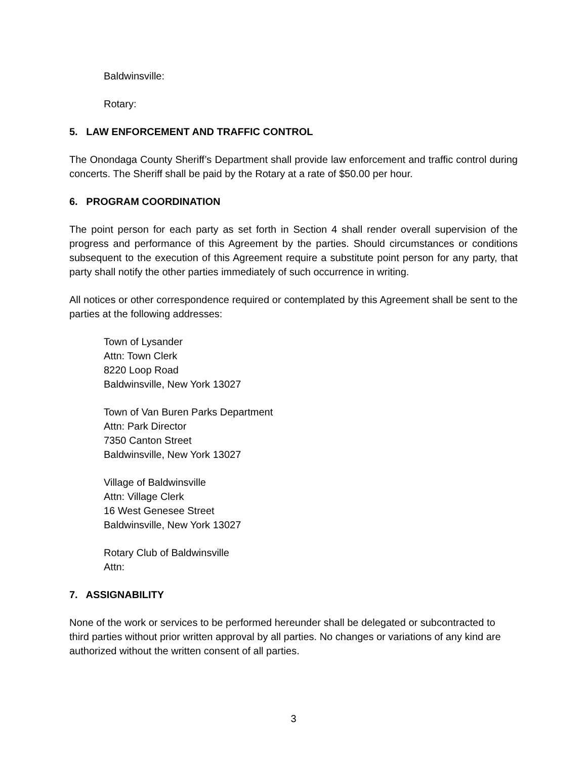Baldwinsville:
Rotary:
5. LAW ENFORCEMENT AND TRAFFIC CONTROL
The Onondaga County Sheriff’s Department shall provide law enforcement and traffic control during concerts. The Sheriff shall be paid by the Rotary at a rate of $50.00 per hour.
6. PROGRAM COORDINATION
The point person for each party as set forth in Section 4 shall render overall supervision of the progress and performance of this Agreement by the parties. Should circumstances or conditions subsequent to the execution of this Agreement require a substitute point person for any party, that party shall notify the other parties immediately of such occurrence in writing.
All notices or other correspondence required or contemplated by this Agreement shall be sent to the parties at the following addresses:
Town of Lysander
Attn: Town Clerk
8220 Loop Road
Baldwinsville, New York 13027
Town of Van Buren Parks Department
Attn: Park Director
7350 Canton Street
Baldwinsville, New York 13027
Village of Baldwinsville
Attn: Village Clerk
16 West Genesee Street
Baldwinsville, New York 13027
Rotary Club of Baldwinsville
Attn:
7. ASSIGNABILITY
None of the work or services to be performed hereunder shall be delegated or subcontracted to third parties without prior written approval by all parties. No changes or variations of any kind are authorized without the written consent of all parties.
3